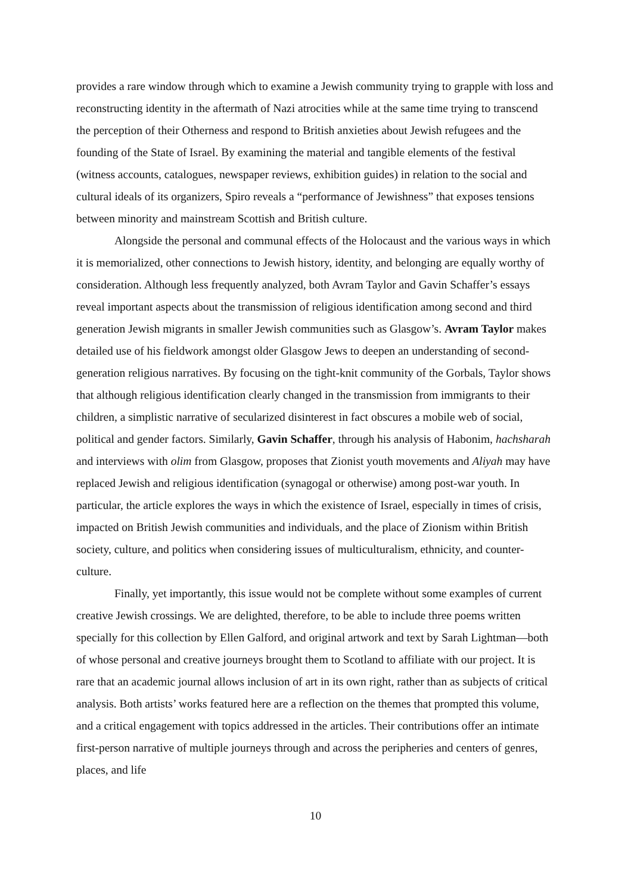provides a rare window through which to examine a Jewish community trying to grapple with loss and reconstructing identity in the aftermath of Nazi atrocities while at the same time trying to transcend the perception of their Otherness and respond to British anxieties about Jewish refugees and the founding of the State of Israel. By examining the material and tangible elements of the festival (witness accounts, catalogues, newspaper reviews, exhibition guides) in relation to the social and cultural ideals of its organizers, Spiro reveals a “performance of Jewishness” that exposes tensions between minority and mainstream Scottish and British culture.
Alongside the personal and communal effects of the Holocaust and the various ways in which it is memorialized, other connections to Jewish history, identity, and belonging are equally worthy of consideration. Although less frequently analyzed, both Avram Taylor and Gavin Schaffer’s essays reveal important aspects about the transmission of religious identification among second and third generation Jewish migrants in smaller Jewish communities such as Glasgow’s. Avram Taylor makes detailed use of his fieldwork amongst older Glasgow Jews to deepen an understanding of second-generation religious narratives. By focusing on the tight-knit community of the Gorbals, Taylor shows that although religious identification clearly changed in the transmission from immigrants to their children, a simplistic narrative of secularized disinterest in fact obscures a mobile web of social, political and gender factors. Similarly, Gavin Schaffer, through his analysis of Habonim, hachsharah and interviews with olim from Glasgow, proposes that Zionist youth movements and Aliyah may have replaced Jewish and religious identification (synagogal or otherwise) among post-war youth. In particular, the article explores the ways in which the existence of Israel, especially in times of crisis, impacted on British Jewish communities and individuals, and the place of Zionism within British society, culture, and politics when considering issues of multiculturalism, ethnicity, and counter-culture.
Finally, yet importantly, this issue would not be complete without some examples of current creative Jewish crossings. We are delighted, therefore, to be able to include three poems written specially for this collection by Ellen Galford, and original artwork and text by Sarah Lightman—both of whose personal and creative journeys brought them to Scotland to affiliate with our project. It is rare that an academic journal allows inclusion of art in its own right, rather than as subjects of critical analysis. Both artists’ works featured here are a reflection on the themes that prompted this volume, and a critical engagement with topics addressed in the articles. Their contributions offer an intimate first-person narrative of multiple journeys through and across the peripheries and centers of genres, places, and life
10